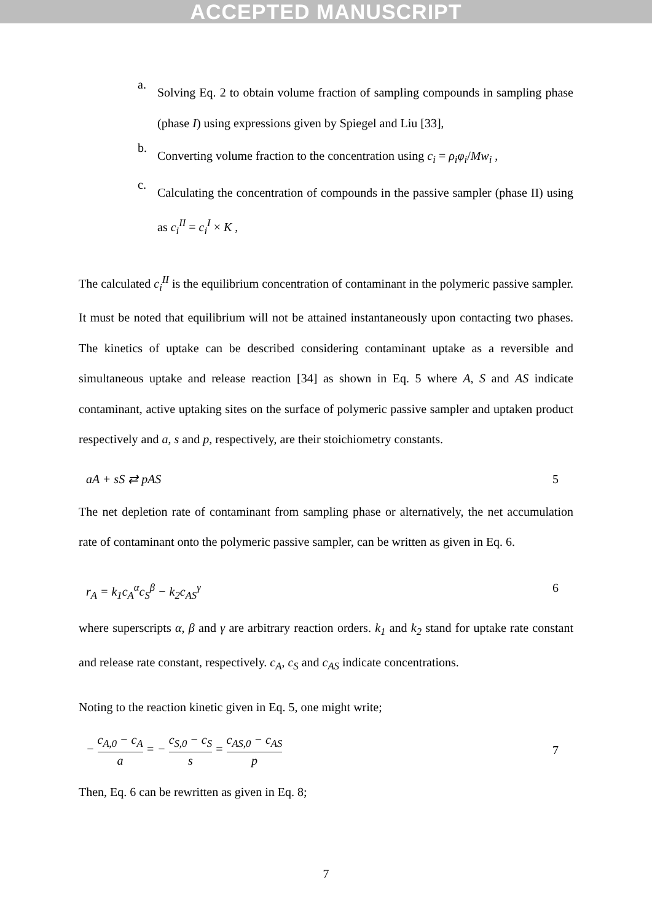ACCEPTED MANUSCRIPT
a.
Solving Eq. 2 to obtain volume fraction of sampling compounds in sampling phase (phase I) using expressions given by Spiegel and Liu [33],
b.
Converting volume fraction to the concentration using c<sub>i</sub> = ρ<sub>i</sub>φ<sub>i</sub>/Mw<sub>i</sub> ,
c.
Calculating the concentration of compounds in the passive sampler (phase II) using as c<sub>i</sub><sup>II</sup> = c<sub>i</sub><sup>I</sup> × K ,
The calculated c<sub>i</sub><sup>II</sup> is the equilibrium concentration of contaminant in the polymeric passive sampler. It must be noted that equilibrium will not be attained instantaneously upon contacting two phases. The kinetics of uptake can be described considering contaminant uptake as a reversible and simultaneous uptake and release reaction [34] as shown in Eq. 5 where A, S and AS indicate contaminant, active uptaking sites on the surface of polymeric passive sampler and uptaken product respectively and a, s and p, respectively, are their stoichiometry constants.
aA + sS ⇄ pAS 5
The net depletion rate of contaminant from sampling phase or alternatively, the net accumulation rate of contaminant onto the polymeric passive sampler, can be written as given in Eq. 6.
r<sub>A</sub> = k<sub>1</sub>c<sub>A</sub><sup>α</sup>c<sub>S</sub><sup>β</sup> − k<sub>2</sub>c<sub>AS</sub><sup>γ</sup> 6
where superscripts α, β and γ are arbitrary reaction orders. k<sub>1</sub> and k<sub>2</sub> stand for uptake rate constant and release rate constant, respectively. c<sub>A</sub>, c<sub>S</sub> and c<sub>AS</sub> indicate concentrations.
Noting to the reaction kinetic given in Eq. 5, one might write;
− c<sub>A,0</sub> − c<sub>A</sub> a = − c<sub>S,0</sub> − c<sub>S</sub> s = c<sub>AS,0</sub> − c<sub>AS</sub> p 7
Then, Eq. 6 can be rewritten as given in Eq. 8;
7